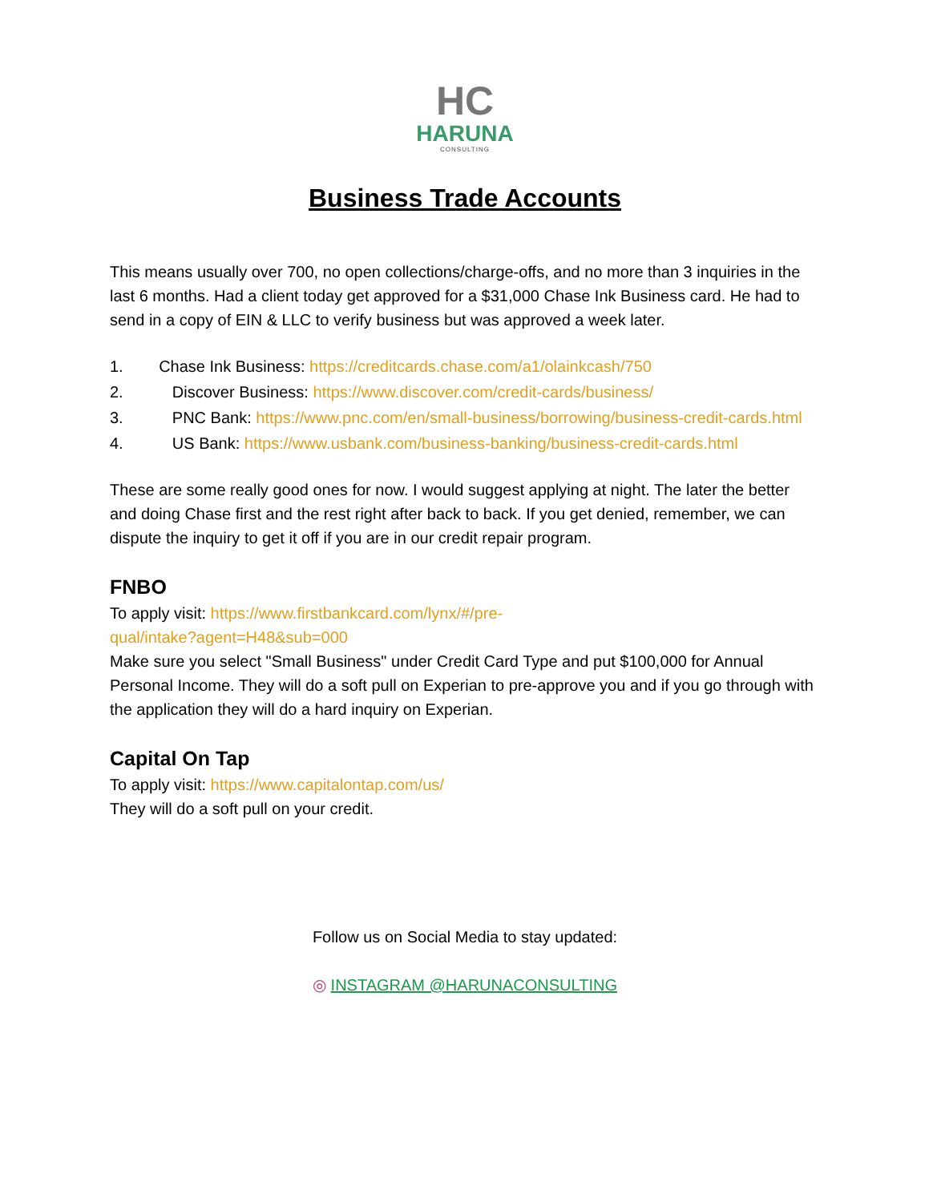HC
HARUNA
CONSULTING
Business Trade Accounts
This means usually over 700, no open collections/charge-offs, and no more than 3 inquiries in the last 6 months. Had a client today get approved for a $31,000 Chase Ink Business card. He had to send in a copy of EIN & LLC to verify business but was approved a week later.
1. Chase Ink Business: https://creditcards.chase.com/a1/olainkcash/750
2. Discover Business: https://www.discover.com/credit-cards/business/
3. PNC Bank: https://www.pnc.com/en/small-business/borrowing/business-credit-cards.html
4. US Bank: https://www.usbank.com/business-banking/business-credit-cards.html
These are some really good ones for now. I would suggest applying at night. The later the better and doing Chase first and the rest right after back to back. If you get denied, remember, we can dispute the inquiry to get it off if you are in our credit repair program.
FNBO
To apply visit: https://www.firstbankcard.com/lynx/#/pre-
qual/intake?agent=H48&sub=000
Make sure you select "Small Business" under Credit Card Type and put $100,000 for Annual Personal Income. They will do a soft pull on Experian to pre-approve you and if you go through with the application they will do a hard inquiry on Experian.
Capital On Tap
To apply visit: https://www.capitalontap.com/us/
They will do a soft pull on your credit.
Follow us on Social Media to stay updated:
◎ INSTAGRAM @HARUNACONSULTING